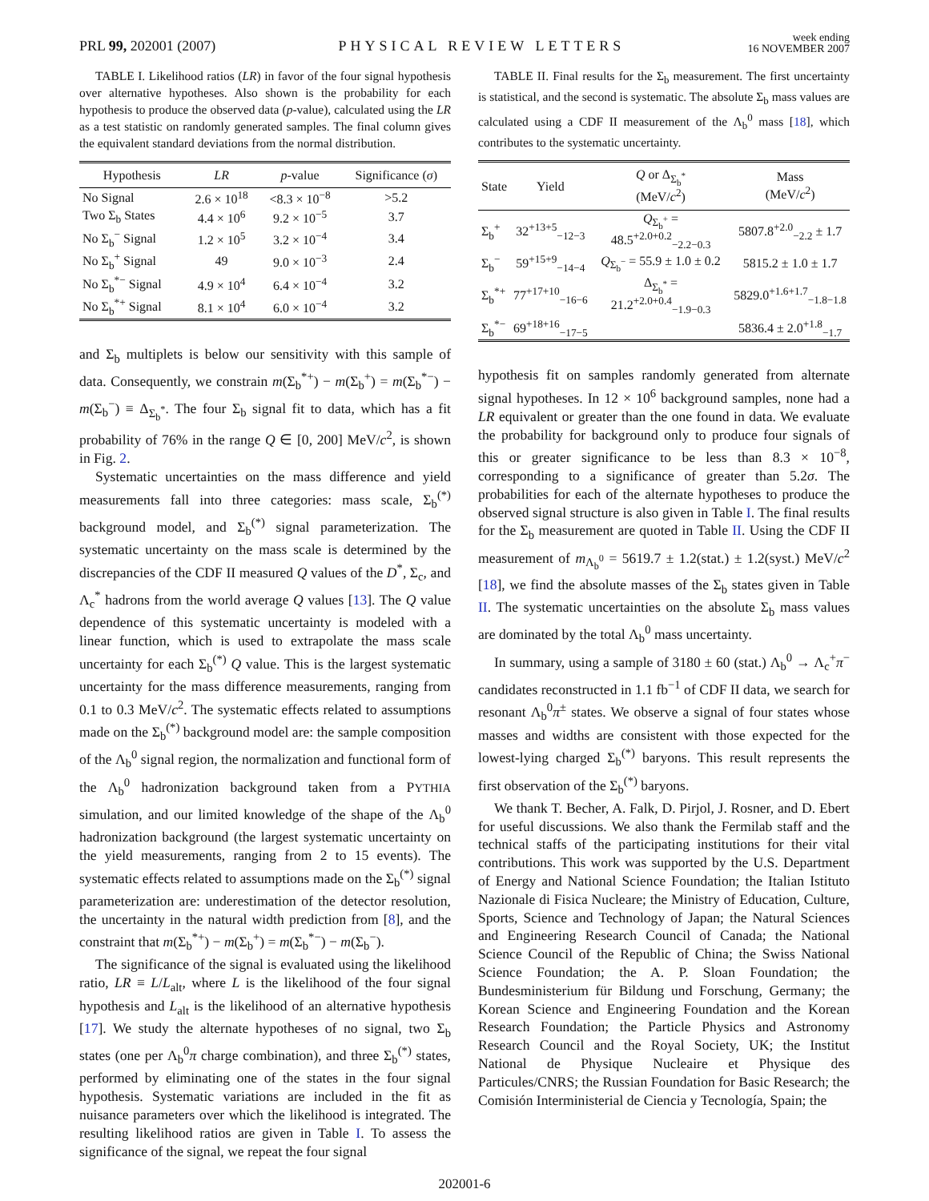PRL 99, 202001 (2007)
PHYSICAL REVIEW LETTERS
week ending
16 NOVEMBER 2007
TABLE I. Likelihood ratios (LR) in favor of the four signal hypothesis over alternative hypotheses. Also shown is the probability for each hypothesis to produce the observed data (p-value), calculated using the LR as a test statistic on randomly generated samples. The final column gives the equivalent standard deviations from the normal distribution.
| Hypothesis | LR | p -value | Significance ( σ ) |
| --- | --- | --- | --- |
| No Signal | 2.6 × 10<sup>18</sup> | <8.3 × 10<sup>−8</sup> | >5.2 |
| Two Σ<sub>b</sub> States | 4.4 × 10<sup>6</sup> | 9.2 × 10<sup>−5</sup> | 3.7 |
| No Σ<sub>b</sub><sup>−</sup> Signal | 1.2 × 10<sup>5</sup> | 3.2 × 10<sup>−4</sup> | 3.4 |
| No Σ<sub>b</sub><sup>+</sup> Signal | 49 | 9.0 × 10<sup>−3</sup> | 2.4 |
| No Σ<sub>b</sub><sup>*−</sup> Signal | 4.9 × 10<sup>4</sup> | 6.4 × 10<sup>−4</sup> | 3.2 |
| No Σ<sub>b</sub><sup>*+</sup> Signal | 8.1 × 10<sup>4</sup> | 6.0 × 10<sup>−4</sup> | 3.2 |
and Σ<sub>b</sub> multiplets is below our sensitivity with this sample of data. Consequently, we constrain m(Σ<sub>b</sub><sup>*+</sup>) − m(Σ<sub>b</sub><sup>+</sup>) = m(Σ<sub>b</sub><sup>*−</sup>) − m(Σ<sub>b</sub><sup>−</sup>) ≡ Δ<sub>Σ<sub>b</sub><sup>*</sup></sub>. The four Σ<sub>b</sub> signal fit to data, which has a fit probability of 76% in the range Q ∈ [0, 200] MeV/c<sup>2</sup>, is shown in Fig. 2.
Systematic uncertainties on the mass difference and yield measurements fall into three categories: mass scale, Σ<sub>b</sub><sup>(*)</sup> background model, and Σ<sub>b</sub><sup>(*)</sup> signal parameterization. The systematic uncertainty on the mass scale is determined by the discrepancies of the CDF II measured Q values of the D<sup>*</sup>, Σ<sub>c</sub>, and Λ<sub>c</sub><sup>*</sup> hadrons from the world average Q values [13]. The Q value dependence of this systematic uncertainty is modeled with a linear function, which is used to extrapolate the mass scale uncertainty for each Σ<sub>b</sub><sup>(*)</sup> Q value. This is the largest systematic uncertainty for the mass difference measurements, ranging from 0.1 to 0.3 MeV/c<sup>2</sup>. The systematic effects related to assumptions made on the Σ<sub>b</sub><sup>(*)</sup> background model are: the sample composition of the Λ<sub>b</sub><sup>0</sup> signal region, the normalization and functional form of the Λ<sub>b</sub><sup>0</sup> hadronization background taken from a PYTHIA simulation, and our limited knowledge of the shape of the Λ<sub>b</sub><sup>0</sup> hadronization background (the largest systematic uncertainty on the yield measurements, ranging from 2 to 15 events). The systematic effects related to assumptions made on the Σ<sub>b</sub><sup>(*)</sup> signal parameterization are: underestimation of the detector resolution, the uncertainty in the natural width prediction from [8], and the constraint that m(Σ<sub>b</sub><sup>*+</sup>) − m(Σ<sub>b</sub><sup>+</sup>) = m(Σ<sub>b</sub><sup>*−</sup>) − m(Σ<sub>b</sub><sup>−</sup>).
The significance of the signal is evaluated using the likelihood ratio, LR ≡ L/L<sub>alt</sub>, where L is the likelihood of the four signal hypothesis and L<sub>alt</sub> is the likelihood of an alternative hypothesis [17]. We study the alternate hypotheses of no signal, two Σ<sub>b</sub> states (one per Λ<sub>b</sub><sup>0</sup>π charge combination), and three Σ<sub>b</sub><sup>(*)</sup> states, performed by eliminating one of the states in the four signal hypothesis. Systematic variations are included in the fit as nuisance parameters over which the likelihood is integrated. The resulting likelihood ratios are given in Table I. To assess the significance of the signal, we repeat the four signal
TABLE II. Final results for the Σ<sub>b</sub> measurement. The first uncertainty is statistical, and the second is systematic. The absolute Σ<sub>b</sub> mass values are calculated using a CDF II measurement of the Λ<sub>b</sub><sup>0</sup> mass [18], which contributes to the systematic uncertainty.
| State | Yield | Q or Δ<sub>Σ<sub>b</sub><sup>*</sup></sub> (MeV/ c<sup>2</sup>) | Mass (MeV/ c<sup>2</sup>) |
| --- | --- | --- | --- |
| Σ<sub>b</sub><sup>+</sup> | 32<sup>+13+5</sup><sub>−12−3</sub> | Q<sub>Σ<sub>b</sub><sup>+</sup></sub> = 48.5<sup>+2.0+0.2</sup><sub>−2.2−0.3</sub> | 5807.8<sup>+2.0</sup><sub>−2.2</sub> ± 1.7 |
| Σ<sub>b</sub><sup>−</sup> | 59<sup>+15+9</sup><sub>−14−4</sub> | Q<sub>Σ<sub>b</sub><sup>−</sup></sub> = 55.9 ± 1.0 ± 0.2 | 5815.2 ± 1.0 ± 1.7 |
| Σ<sub>b</sub><sup>*+</sup> | 77<sup>+17+10</sup><sub>−16−6</sub> | Δ<sub>Σ<sub>b</sub><sup>*</sup></sub> = 21.2<sup>+2.0+0.4</sup><sub>−1.9−0.3</sub> | 5829.0<sup>+1.6+1.7</sup><sub>−1.8−1.8</sub> |
| Σ<sub>b</sub><sup>*−</sup> | 69<sup>+18+16</sup><sub>−17−5</sub> | | 5836.4 ± 2.0<sup>+1.8</sup><sub>−1.7</sub> |
hypothesis fit on samples randomly generated from alternate signal hypotheses. In 12 × 10<sup>6</sup> background samples, none had a LR equivalent or greater than the one found in data. We evaluate the probability for background only to produce four signals of this or greater significance to be less than 8.3 × 10<sup>−8</sup>, corresponding to a significance of greater than 5.2σ. The probabilities for each of the alternate hypotheses to produce the observed signal structure is also given in Table I. The final results for the Σ<sub>b</sub> measurement are quoted in Table II. Using the CDF II measurement of m<sub>Λ<sub>b</sub><sup>0</sup></sub> = 5619.7 ± 1.2(stat.) ± 1.2(syst.) MeV/c<sup>2</sup> [18], we find the absolute masses of the Σ<sub>b</sub> states given in Table II. The systematic uncertainties on the absolute Σ<sub>b</sub> mass values are dominated by the total Λ<sub>b</sub><sup>0</sup> mass uncertainty.
In summary, using a sample of 3180 ± 60 (stat.) Λ<sub>b</sub><sup>0</sup> → Λ<sub>c</sub><sup>+</sup>π<sup>−</sup> candidates reconstructed in 1.1 fb<sup>−1</sup> of CDF II data, we search for resonant Λ<sub>b</sub><sup>0</sup>π<sup>±</sup> states. We observe a signal of four states whose masses and widths are consistent with those expected for the lowest-lying charged Σ<sub>b</sub><sup>(*)</sup> baryons. This result represents the first observation of the Σ<sub>b</sub><sup>(*)</sup> baryons.
We thank T. Becher, A. Falk, D. Pirjol, J. Rosner, and D. Ebert for useful discussions. We also thank the Fermilab staff and the technical staffs of the participating institutions for their vital contributions. This work was supported by the U.S. Department of Energy and National Science Foundation; the Italian Istituto Nazionale di Fisica Nucleare; the Ministry of Education, Culture, Sports, Science and Technology of Japan; the Natural Sciences and Engineering Research Council of Canada; the National Science Council of the Republic of China; the Swiss National Science Foundation; the A. P. Sloan Foundation; the Bundesministerium für Bildung und Forschung, Germany; the Korean Science and Engineering Foundation and the Korean Research Foundation; the Particle Physics and Astronomy Research Council and the Royal Society, UK; the Institut National de Physique Nucleaire et Physique des Particules/CNRS; the Russian Foundation for Basic Research; the Comisión Interministerial de Ciencia y Tecnología, Spain; the
202001-6